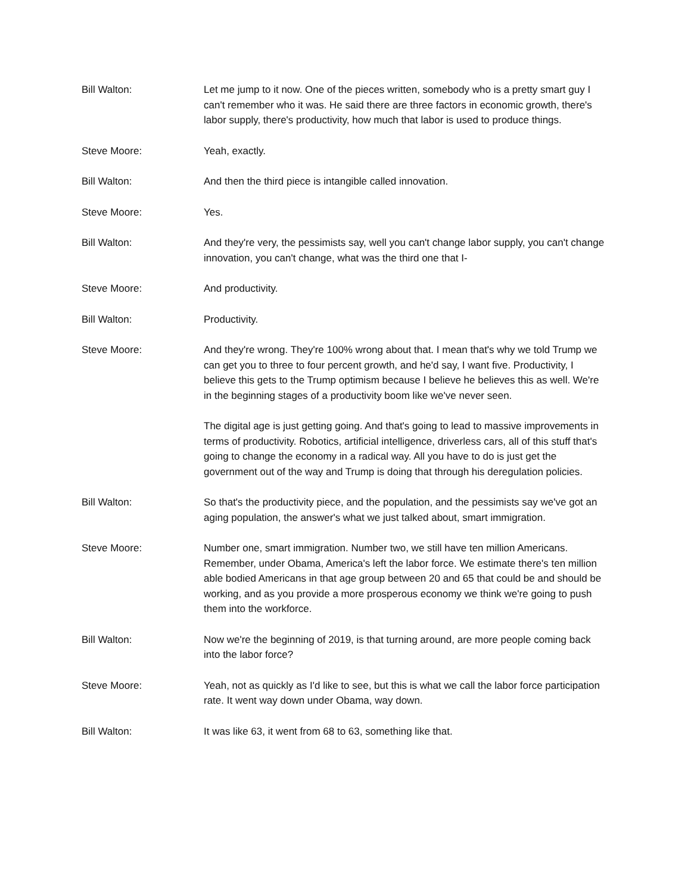Bill Walton: Let me jump to it now. One of the pieces written, somebody who is a pretty smart guy I can't remember who it was. He said there are three factors in economic growth, there's labor supply, there's productivity, how much that labor is used to produce things.
Steve Moore: Yeah, exactly.
Bill Walton: And then the third piece is intangible called innovation.
Steve Moore: Yes.
Bill Walton: And they're very, the pessimists say, well you can't change labor supply, you can't change innovation, you can't change, what was the third one that I-
Steve Moore: And productivity.
Bill Walton: Productivity.
Steve Moore: And they're wrong. They're 100% wrong about that. I mean that's why we told Trump we can get you to three to four percent growth, and he'd say, I want five. Productivity, I believe this gets to the Trump optimism because I believe he believes this as well. We're in the beginning stages of a productivity boom like we've never seen.
The digital age is just getting going. And that's going to lead to massive improvements in terms of productivity. Robotics, artificial intelligence, driverless cars, all of this stuff that's going to change the economy in a radical way. All you have to do is just get the government out of the way and Trump is doing that through his deregulation policies.
Bill Walton: So that's the productivity piece, and the population, and the pessimists say we've got an aging population, the answer's what we just talked about, smart immigration.
Steve Moore: Number one, smart immigration. Number two, we still have ten million Americans. Remember, under Obama, America's left the labor force. We estimate there's ten million able bodied Americans in that age group between 20 and 65 that could be and should be working, and as you provide a more prosperous economy we think we're going to push them into the workforce.
Bill Walton: Now we're the beginning of 2019, is that turning around, are more people coming back into the labor force?
Steve Moore: Yeah, not as quickly as I'd like to see, but this is what we call the labor force participation rate. It went way down under Obama, way down.
Bill Walton: It was like 63, it went from 68 to 63, something like that.